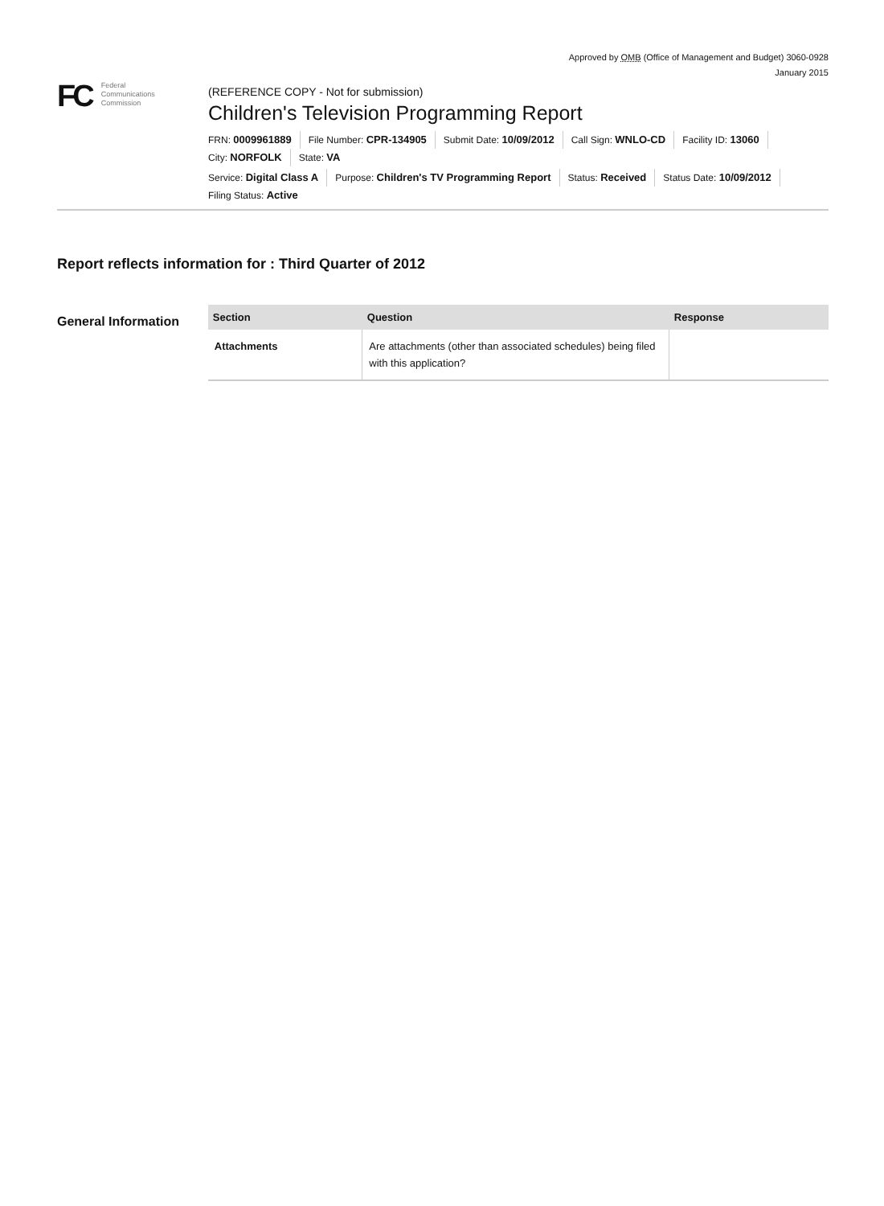Approved by OMB (Office of Management and Budget) 3060-0928
January 2015
FC
Federal
Communications
Commission
(REFERENCE COPY - Not for submission)
Children's Television Programming Report
FRN: 0009961889 File Number: CPR-134905 Submit Date: 10/09/2012 Call Sign: WNLO-CD Facility ID: 13060
City: NORFOLK State: VA
Service: Digital Class A Purpose: Children's TV Programming Report Status: Received Status Date: 10/09/2012
Filing Status: Active
Report reflects information for : Third Quarter of 2012
General Information
| Section | Question | Response |
| --- | --- | --- |
| Attachments | Are attachments (other than associated schedules) being filed with this application? | |